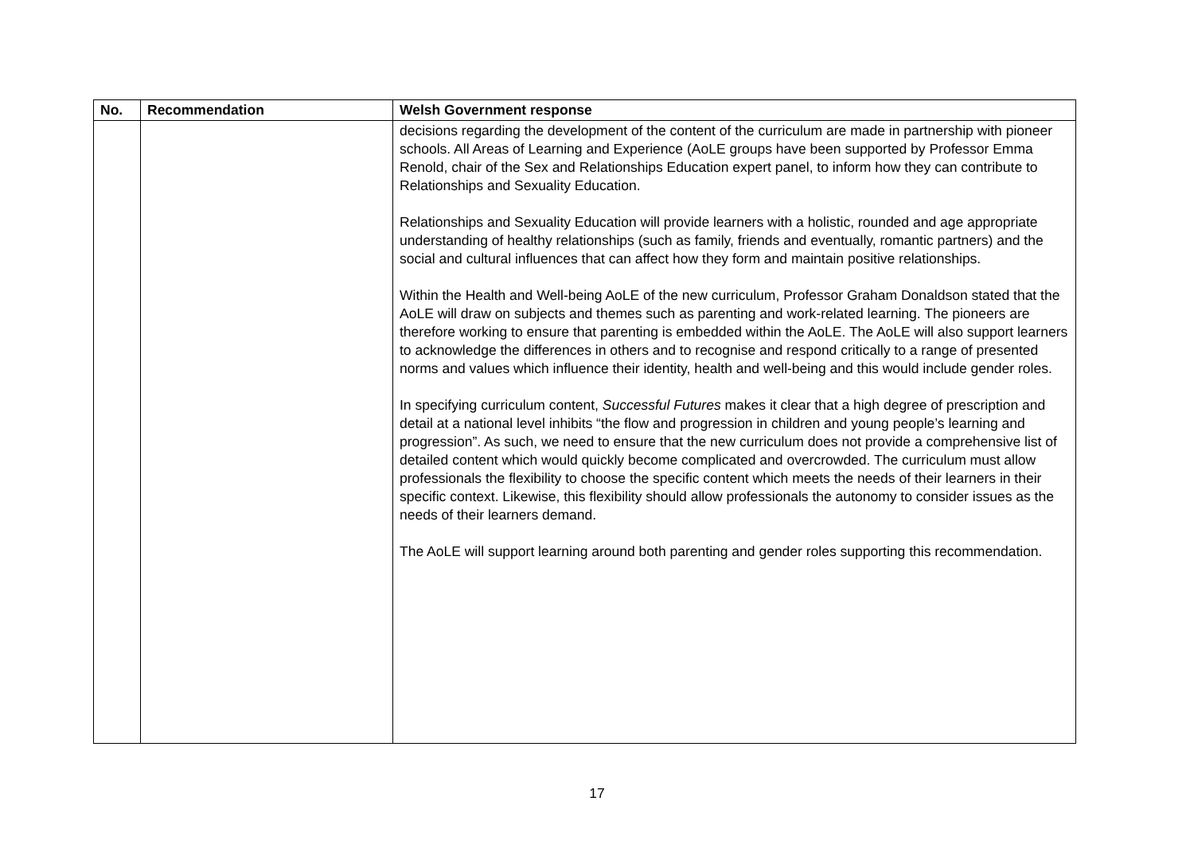| No. | Recommendation | Welsh Government response |
| --- | --- | --- |
| | | decisions regarding the development of the content of the curriculum are made in partnership with pioneer schools. All Areas of Learning and Experience (AoLE groups have been supported by Professor Emma Renold, chair of the Sex and Relationships Education expert panel, to inform how they can contribute to Relationships and Sexuality Education. Relationships and Sexuality Education will provide learners with a holistic, rounded and age appropriate understanding of healthy relationships (such as family, friends and eventually, romantic partners) and the social and cultural influences that can affect how they form and maintain positive relationships. Within the Health and Well-being AoLE of the new curriculum, Professor Graham Donaldson stated that the AoLE will draw on subjects and themes such as parenting and work-related learning. The pioneers are therefore working to ensure that parenting is embedded within the AoLE. The AoLE will also support learners to acknowledge the differences in others and to recognise and respond critically to a range of presented norms and values which influence their identity, health and well-being and this would include gender roles. In specifying curriculum content, Successful Futures makes it clear that a high degree of prescription and detail at a national level inhibits “the flow and progression in children and young people’s learning and progression”. As such, we need to ensure that the new curriculum does not provide a comprehensive list of detailed content which would quickly become complicated and overcrowded. The curriculum must allow professionals the flexibility to choose the specific content which meets the needs of their learners in their specific context. Likewise, this flexibility should allow professionals the autonomy to consider issues as the needs of their learners demand. The AoLE will support learning around both parenting and gender roles supporting this recommendation. |
17